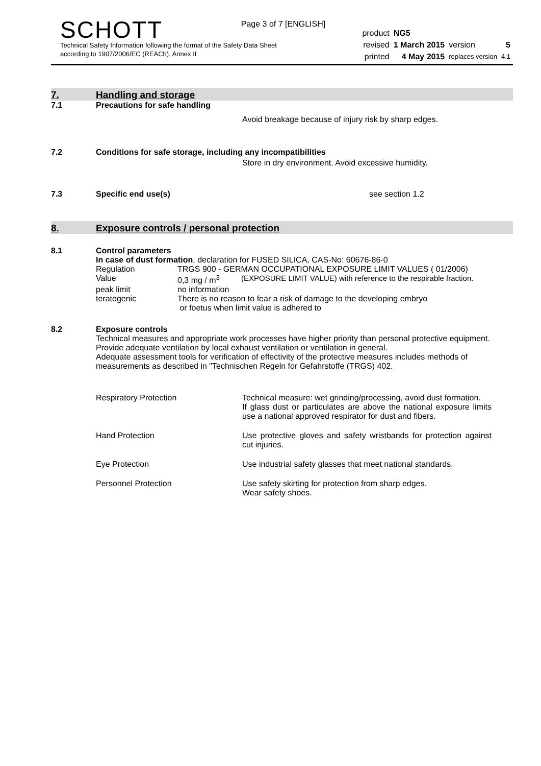Page 3 of 7 [ENGLISH]
SCHOTT
Technical Safety Information following the format of the Safety Data Sheet
according to 1907/2006/EC (REACh), Annex II
| product | NG5 | | |
| revised | 1 March 2015 | version | 5 |
| printed | 4 May 2015 | replaces version | 4.1 |
7. Handling and storage
7.1 Precautions for safe handling
Avoid breakage because of injury risk by sharp edges.
7.2 Conditions for safe storage, including any incompatibilities
Store in dry environment. Avoid excessive humidity.
7.3 Specific end use(s) see section 1.2
8. Exposure controls / personal protection
8.1 Control parameters
In case of dust formation, declaration for FUSED SILICA, CAS-No: 60676-86-0
| Regulation | TRGS 900 - GERMAN OCCUPATIONAL EXPOSURE LIMIT VALUES ( 01/2006) | |
| Value | 0,3 mg / m<sup>3</sup> | (EXPOSURE LIMIT VALUE) with reference to the respirable fraction. |
| peak limit | no information | |
| teratogenic | There is no reason to fear a risk of damage to the developing embryo or foetus when limit value is adhered to | |
8.2 Exposure controls
Technical measures and appropriate work processes have higher priority than personal protective equipment. Provide adequate ventilation by local exhaust ventilation or ventilation in general.
Adequate assessment tools for verification of effectivity of the protective measures includes methods of measurements as described in "Technischen Regeln for Gefahrstoffe (TRGS) 402.
| Respiratory Protection | Technical measure: wet grinding/processing, avoid dust formation. If glass dust or particulates are above the national exposure limits use a national approved respirator for dust and fibers. |
| Hand Protection | Use protective gloves and safety wristbands for protection against cut injuries. |
| Eye Protection | Use industrial safety glasses that meet national standards. |
| Personnel Protection | Use safety skirting for protection from sharp edges. Wear safety shoes. |